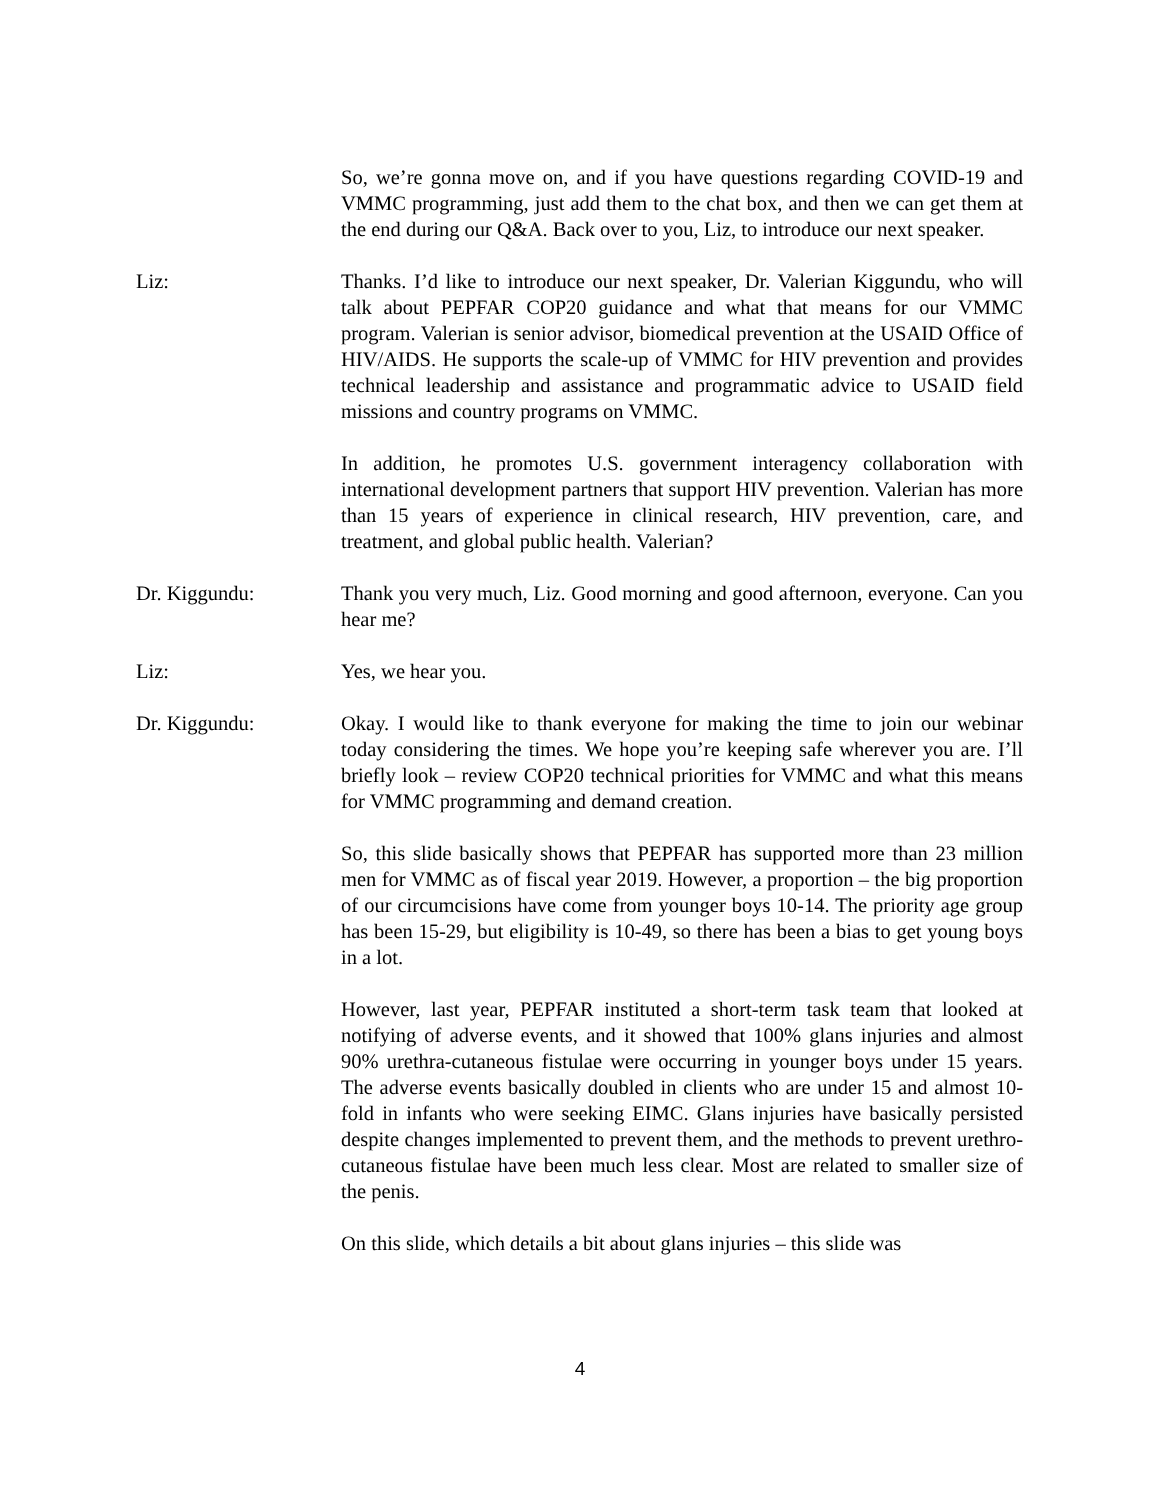So, we’re gonna move on, and if you have questions regarding COVID-19 and VMMC programming, just add them to the chat box, and then we can get them at the end during our Q&A. Back over to you, Liz, to introduce our next speaker.
Liz: Thanks. I’d like to introduce our next speaker, Dr. Valerian Kiggundu, who will talk about PEPFAR COP20 guidance and what that means for our VMMC program. Valerian is senior advisor, biomedical prevention at the USAID Office of HIV/AIDS. He supports the scale-up of VMMC for HIV prevention and provides technical leadership and assistance and programmatic advice to USAID field missions and country programs on VMMC.
In addition, he promotes U.S. government interagency collaboration with international development partners that support HIV prevention. Valerian has more than 15 years of experience in clinical research, HIV prevention, care, and treatment, and global public health. Valerian?
Dr. Kiggundu: Thank you very much, Liz. Good morning and good afternoon, everyone. Can you hear me?
Liz: Yes, we hear you.
Dr. Kiggundu: Okay. I would like to thank everyone for making the time to join our webinar today considering the times. We hope you’re keeping safe wherever you are. I’ll briefly look – review COP20 technical priorities for VMMC and what this means for VMMC programming and demand creation.
So, this slide basically shows that PEPFAR has supported more than 23 million men for VMMC as of fiscal year 2019. However, a proportion – the big proportion of our circumcisions have come from younger boys 10-14. The priority age group has been 15-29, but eligibility is 10-49, so there has been a bias to get young boys in a lot.
However, last year, PEPFAR instituted a short-term task team that looked at notifying of adverse events, and it showed that 100% glans injuries and almost 90% urethra-cutaneous fistulae were occurring in younger boys under 15 years. The adverse events basically doubled in clients who are under 15 and almost 10-fold in infants who were seeking EIMC. Glans injuries have basically persisted despite changes implemented to prevent them, and the methods to prevent urethro-cutaneous fistulae have been much less clear. Most are related to smaller size of the penis.
On this slide, which details a bit about glans injuries – this slide was
4